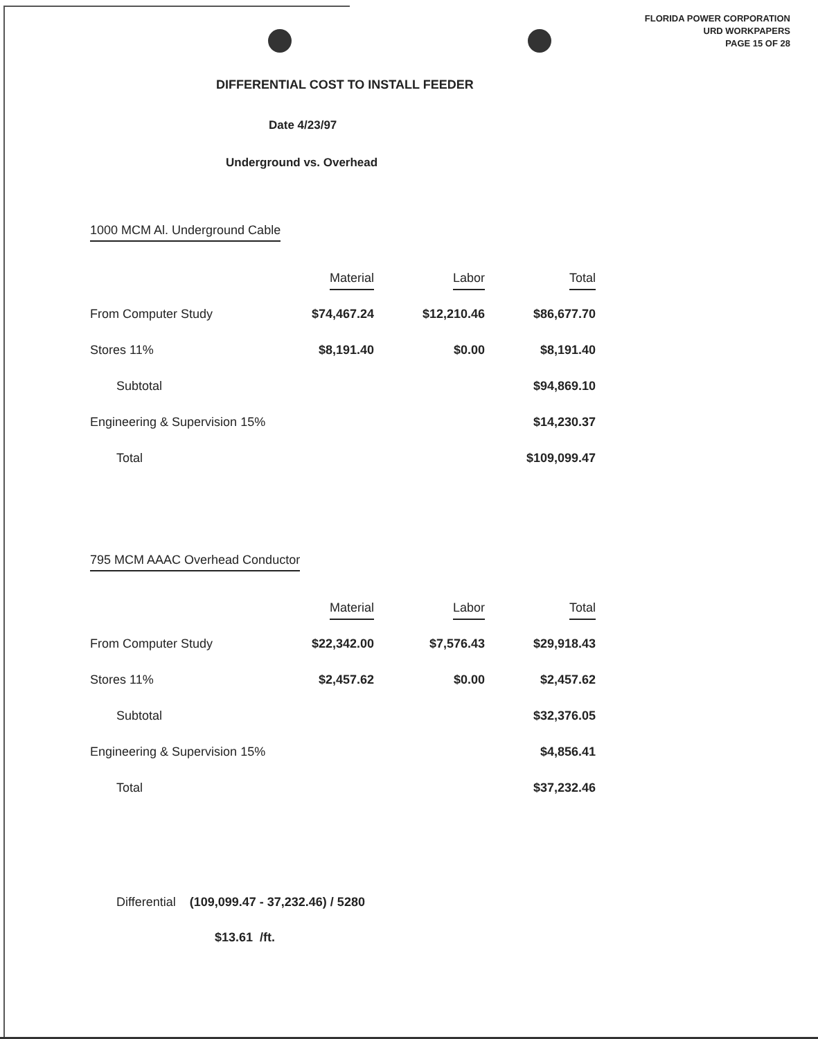FLORIDA POWER CORPORATION
URD WORKPAPERS
PAGE 15 OF 28
DIFFERENTIAL COST TO INSTALL FEEDER
Date 4/23/97
Underground vs. Overhead
1000 MCM Al. Underground Cable
| | Material | Labor | Total |
| --- | --- | --- | --- |
| From Computer Study | $74,467.24 | $12,210.46 | $86,677.70 |
| Stores 11% | $8,191.40 | $0.00 | $8,191.40 |
| Subtotal | | | $94,869.10 |
| Engineering & Supervision 15% | | | $14,230.37 |
| Total | | | $109,099.47 |
795 MCM AAAC Overhead Conductor
| | Material | Labor | Total |
| --- | --- | --- | --- |
| From Computer Study | $22,342.00 | $7,576.43 | $29,918.43 |
| Stores 11% | $2,457.62 | $0.00 | $2,457.62 |
| Subtotal | | | $32,376.05 |
| Engineering & Supervision 15% | | | $4,856.41 |
| Total | | | $37,232.46 |
Differential (109,099.47 - 37,232.46) / 5280
$13.61 /ft.